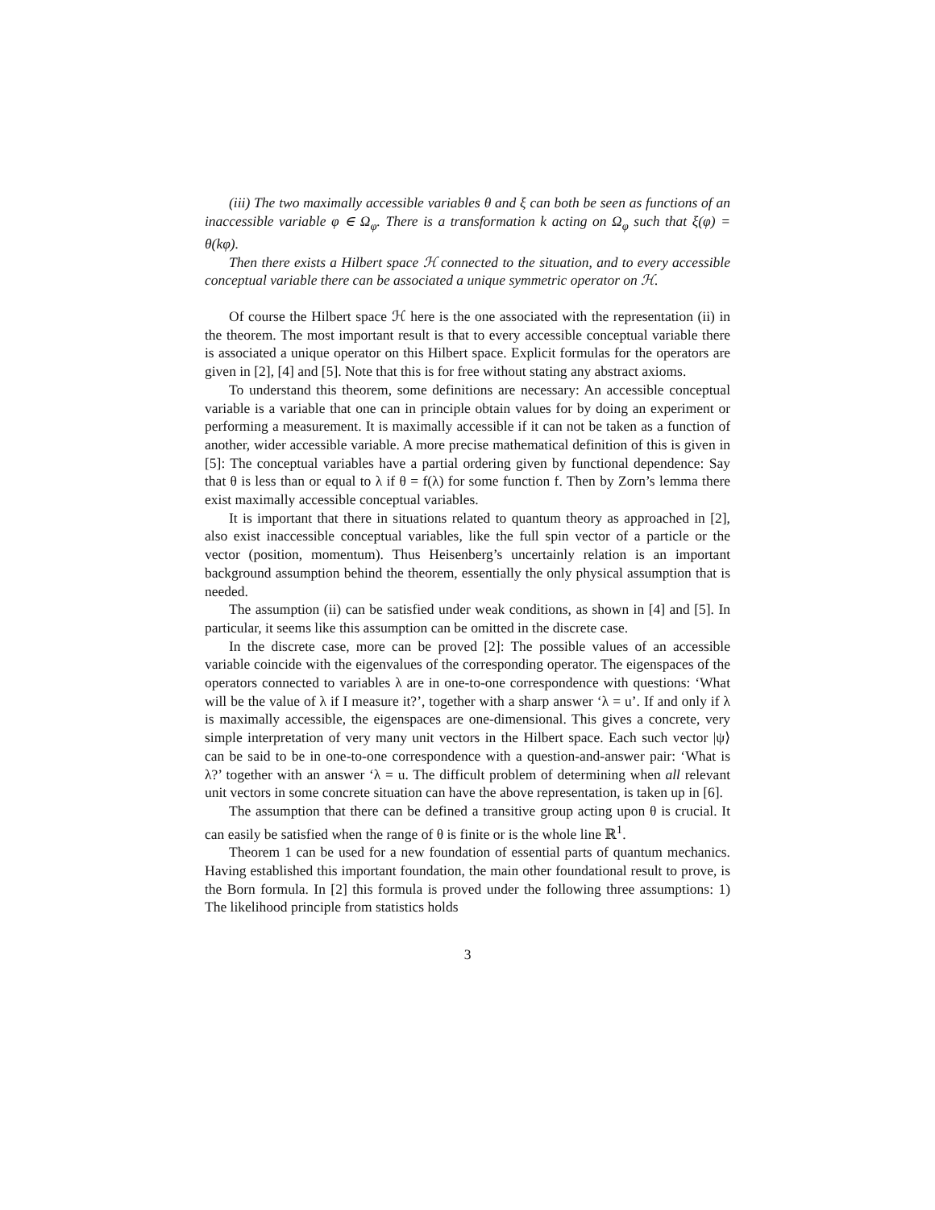(iii) The two maximally accessible variables θ and ξ can both be seen as functions of an inaccessible variable φ ∈ Ω<sub>φ</sub>. There is a transformation k acting on Ω<sub>φ</sub> such that ξ(φ) = θ(kφ).
Then there exists a Hilbert space ℋ connected to the situation, and to every accessible conceptual variable there can be associated a unique symmetric operator on ℋ.
Of course the Hilbert space ℋ here is the one associated with the representation (ii) in the theorem. The most important result is that to every accessible conceptual variable there is associated a unique operator on this Hilbert space. Explicit formulas for the operators are given in [2], [4] and [5]. Note that this is for free without stating any abstract axioms.
To understand this theorem, some definitions are necessary: An accessible conceptual variable is a variable that one can in principle obtain values for by doing an experiment or performing a measurement. It is maximally accessible if it can not be taken as a function of another, wider accessible variable. A more precise mathematical definition of this is given in [5]: The conceptual variables have a partial ordering given by functional dependence: Say that θ is less than or equal to λ if θ = f(λ) for some function f. Then by Zorn’s lemma there exist maximally accessible conceptual variables.
It is important that there in situations related to quantum theory as approached in [2], also exist inaccessible conceptual variables, like the full spin vector of a particle or the vector (position, momentum). Thus Heisenberg’s uncertainly relation is an important background assumption behind the theorem, essentially the only physical assumption that is needed.
The assumption (ii) can be satisfied under weak conditions, as shown in [4] and [5]. In particular, it seems like this assumption can be omitted in the discrete case.
In the discrete case, more can be proved [2]: The possible values of an accessible variable coincide with the eigenvalues of the corresponding operator. The eigenspaces of the operators connected to variables λ are in one-to-one correspondence with questions: ‘What will be the value of λ if I measure it?’, together with a sharp answer ‘λ = u’. If and only if λ is maximally accessible, the eigenspaces are one-dimensional. This gives a concrete, very simple interpretation of very many unit vectors in the Hilbert space. Each such vector |ψ⟩ can be said to be in one-to-one correspondence with a question-and-answer pair: ‘What is λ?’ together with an answer ‘λ = u. The difficult problem of determining when all relevant unit vectors in some concrete situation can have the above representation, is taken up in [6].
The assumption that there can be defined a transitive group acting upon θ is crucial. It can easily be satisfied when the range of θ is finite or is the whole line ℝ<sup>1</sup>.
Theorem 1 can be used for a new foundation of essential parts of quantum mechanics. Having established this important foundation, the main other foundational result to prove, is the Born formula. In [2] this formula is proved under the following three assumptions: 1) The likelihood principle from statistics holds
3